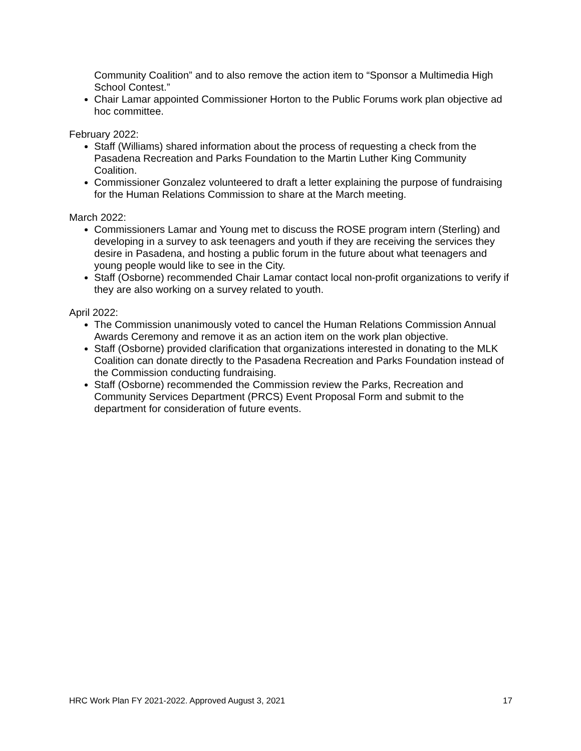Community Coalition” and to also remove the action item to “Sponsor a Multimedia High School Contest.”
Chair Lamar appointed Commissioner Horton to the Public Forums work plan objective ad hoc committee.
February 2022:
Staff (Williams) shared information about the process of requesting a check from the Pasadena Recreation and Parks Foundation to the Martin Luther King Community Coalition.
Commissioner Gonzalez volunteered to draft a letter explaining the purpose of fundraising for the Human Relations Commission to share at the March meeting.
March 2022:
Commissioners Lamar and Young met to discuss the ROSE program intern (Sterling) and developing in a survey to ask teenagers and youth if they are receiving the services they desire in Pasadena, and hosting a public forum in the future about what teenagers and young people would like to see in the City.
Staff (Osborne) recommended Chair Lamar contact local non-profit organizations to verify if they are also working on a survey related to youth.
April 2022:
The Commission unanimously voted to cancel the Human Relations Commission Annual Awards Ceremony and remove it as an action item on the work plan objective.
Staff (Osborne) provided clarification that organizations interested in donating to the MLK Coalition can donate directly to the Pasadena Recreation and Parks Foundation instead of the Commission conducting fundraising.
Staff (Osborne) recommended the Commission review the Parks, Recreation and Community Services Department (PRCS) Event Proposal Form and submit to the department for consideration of future events.
HRC Work Plan FY 2021-2022. Approved August 3, 2021 17